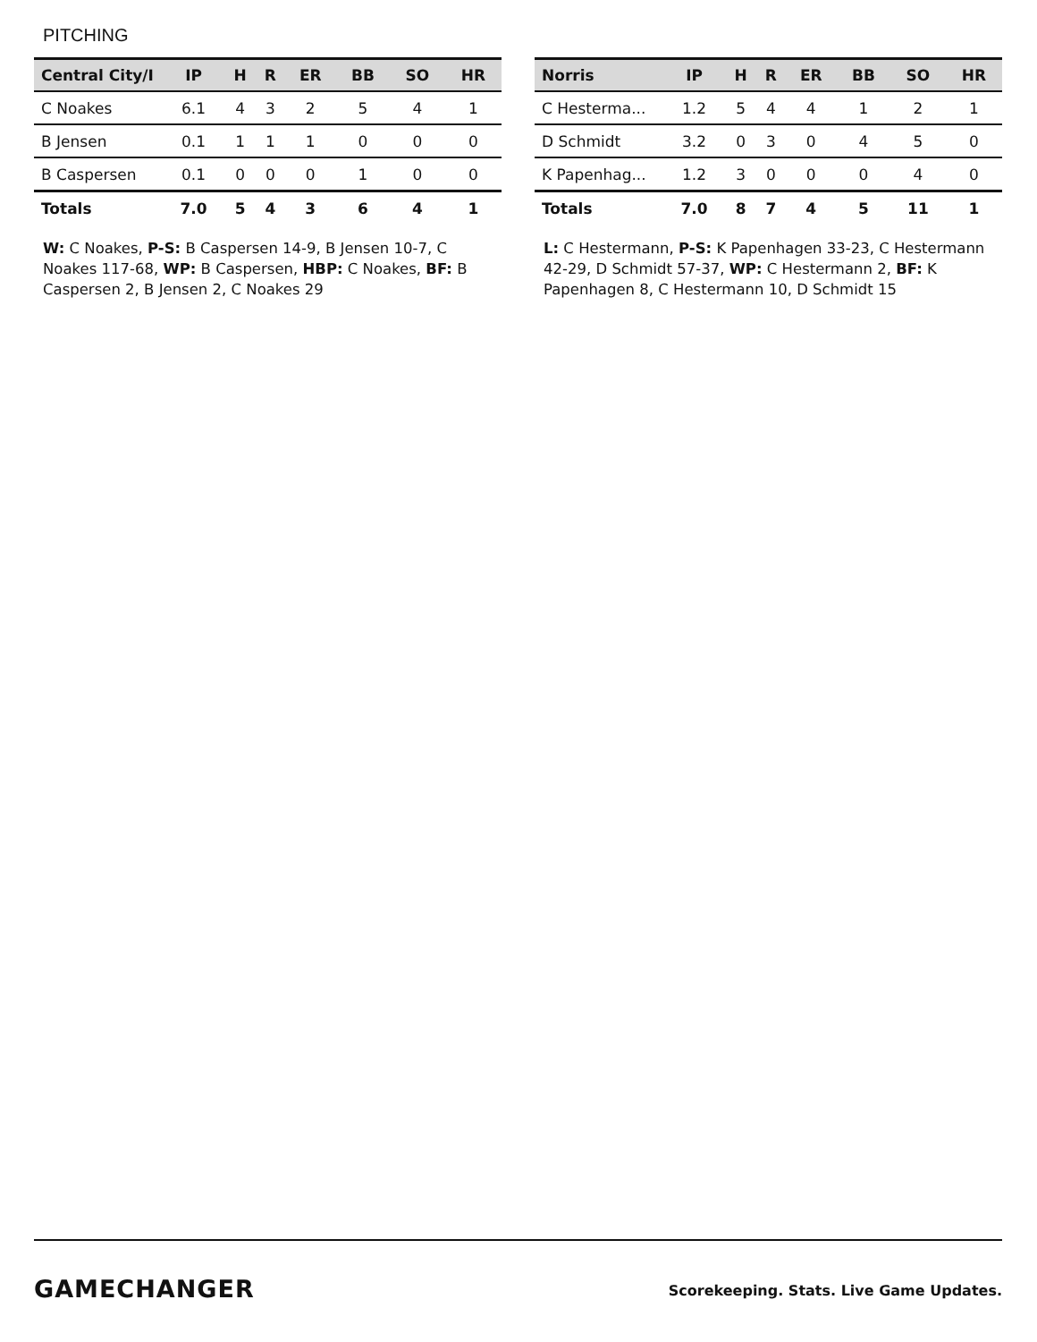PITCHING
| Central City/I | IP | H | R | ER | BB | SO | HR |
| --- | --- | --- | --- | --- | --- | --- | --- |
| C Noakes | 6.1 | 4 | 3 | 2 | 5 | 4 | 1 |
| B Jensen | 0.1 | 1 | 1 | 1 | 0 | 0 | 0 |
| B Caspersen | 0.1 | 0 | 0 | 0 | 1 | 0 | 0 |
| Totals | 7.0 | 5 | 4 | 3 | 6 | 4 | 1 |
W: C Noakes, P-S: B Caspersen 14-9, B Jensen 10-7, C Noakes 117-68, WP: B Caspersen, HBP: C Noakes, BF: B Caspersen 2, B Jensen 2, C Noakes 29
| Norris | IP | H | R | ER | BB | SO | HR |
| --- | --- | --- | --- | --- | --- | --- | --- |
| C Hesterma... | 1.2 | 5 | 4 | 4 | 1 | 2 | 1 |
| D Schmidt | 3.2 | 0 | 3 | 0 | 4 | 5 | 0 |
| K Papenhag... | 1.2 | 3 | 0 | 0 | 0 | 4 | 0 |
| Totals | 7.0 | 8 | 7 | 4 | 5 | 11 | 1 |
L: C Hestermann, P-S: K Papenhagen 33-23, C Hestermann 42-29, D Schmidt 57-37, WP: C Hestermann 2, BF: K Papenhagen 8, C Hestermann 10, D Schmidt 15
GAMECHANGER
Scorekeeping. Stats. Live Game Updates.